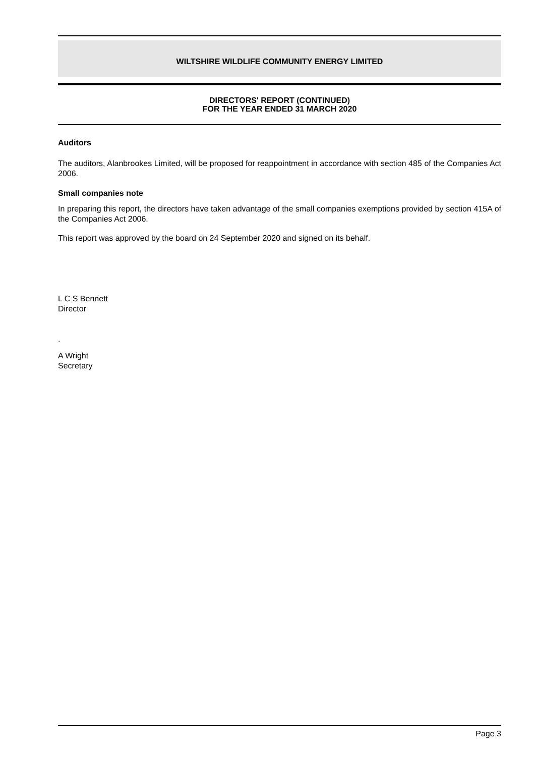WILTSHIRE WILDLIFE COMMUNITY ENERGY LIMITED
DIRECTORS' REPORT (CONTINUED)
FOR THE YEAR ENDED 31 MARCH 2020
Auditors
The auditors, Alanbrookes Limited, will be proposed for reappointment in accordance with section 485 of the Companies Act 2006.
Small companies note
In preparing this report, the directors have taken advantage of the small companies exemptions provided by section 415A of the Companies Act 2006.
This report was approved by the board on 24 September 2020 and signed on its behalf.
L C S Bennett
Director
.
A Wright
Secretary
Page 3